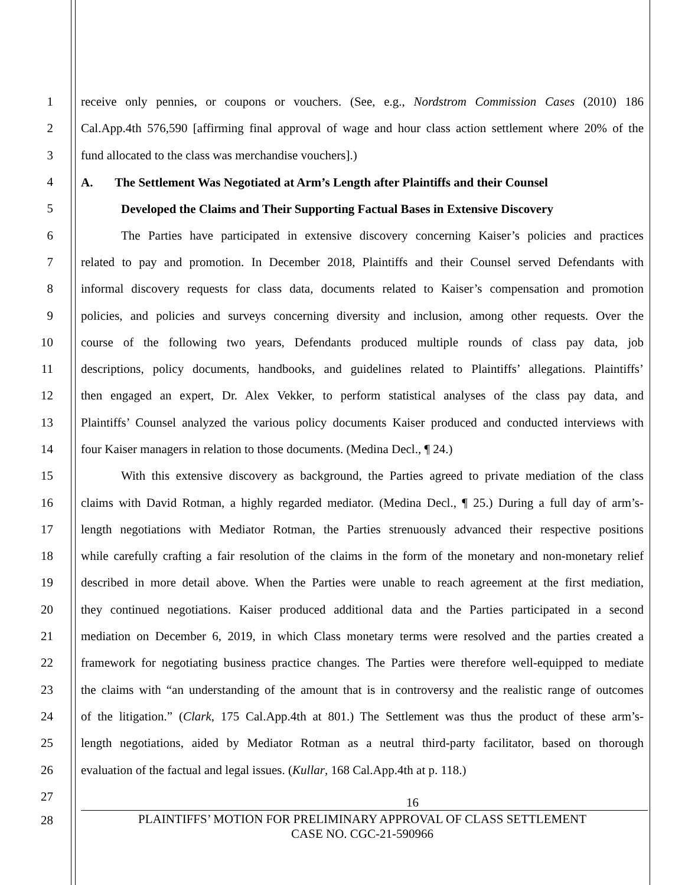1 receive only pennies, or coupons or vouchers. (See, e.g., Nordstrom Commission Cases (2010) 186
2 Cal.App.4th 576,590 [affirming final approval of wage and hour class action settlement where 20% of the
3 fund allocated to the class was merchandise vouchers].)
4 A. The Settlement Was Negotiated at Arm’s Length after Plaintiffs and their Counsel
5 Developed the Claims and Their Supporting Factual Bases in Extensive Discovery
6 The Parties have participated in extensive discovery concerning Kaiser’s policies and practices
7 related to pay and promotion. In December 2018, Plaintiffs and their Counsel served Defendants with
8 informal discovery requests for class data, documents related to Kaiser’s compensation and promotion
9 policies, and policies and surveys concerning diversity and inclusion, among other requests. Over the
10 course of the following two years, Defendants produced multiple rounds of class pay data, job
11 descriptions, policy documents, handbooks, and guidelines related to Plaintiffs’ allegations. Plaintiffs’
12 then engaged an expert, Dr. Alex Vekker, to perform statistical analyses of the class pay data, and
13 Plaintiffs’ Counsel analyzed the various policy documents Kaiser produced and conducted interviews with
14 four Kaiser managers in relation to those documents. (Medina Decl., ¶ 24.)
15 With this extensive discovery as background, the Parties agreed to private mediation of the class
16 claims with David Rotman, a highly regarded mediator. (Medina Decl., ¶ 25.) During a full day of arm’s-
17 length negotiations with Mediator Rotman, the Parties strenuously advanced their respective positions
18 while carefully crafting a fair resolution of the claims in the form of the monetary and non-monetary relief
19 described in more detail above. When the Parties were unable to reach agreement at the first mediation,
20 they continued negotiations. Kaiser produced additional data and the Parties participated in a second
21 mediation on December 6, 2019, in which Class monetary terms were resolved and the parties created a
22 framework for negotiating business practice changes. The Parties were therefore well-equipped to mediate
23 the claims with “an understanding of the amount that is in controversy and the realistic range of outcomes
24 of the litigation.” (Clark, 175 Cal.App.4th at 801.) The Settlement was thus the product of these arm’s-
25 length negotiations, aided by Mediator Rotman as a neutral third-party facilitator, based on thorough
26 evaluation of the factual and legal issues. (Kullar, 168 Cal.App.4th at p. 118.)
27 16
28 PLAINTIFFS’ MOTION FOR PRELIMINARY APPROVAL OF CLASS SETTLEMENT
CASE NO. CGC-21-590966